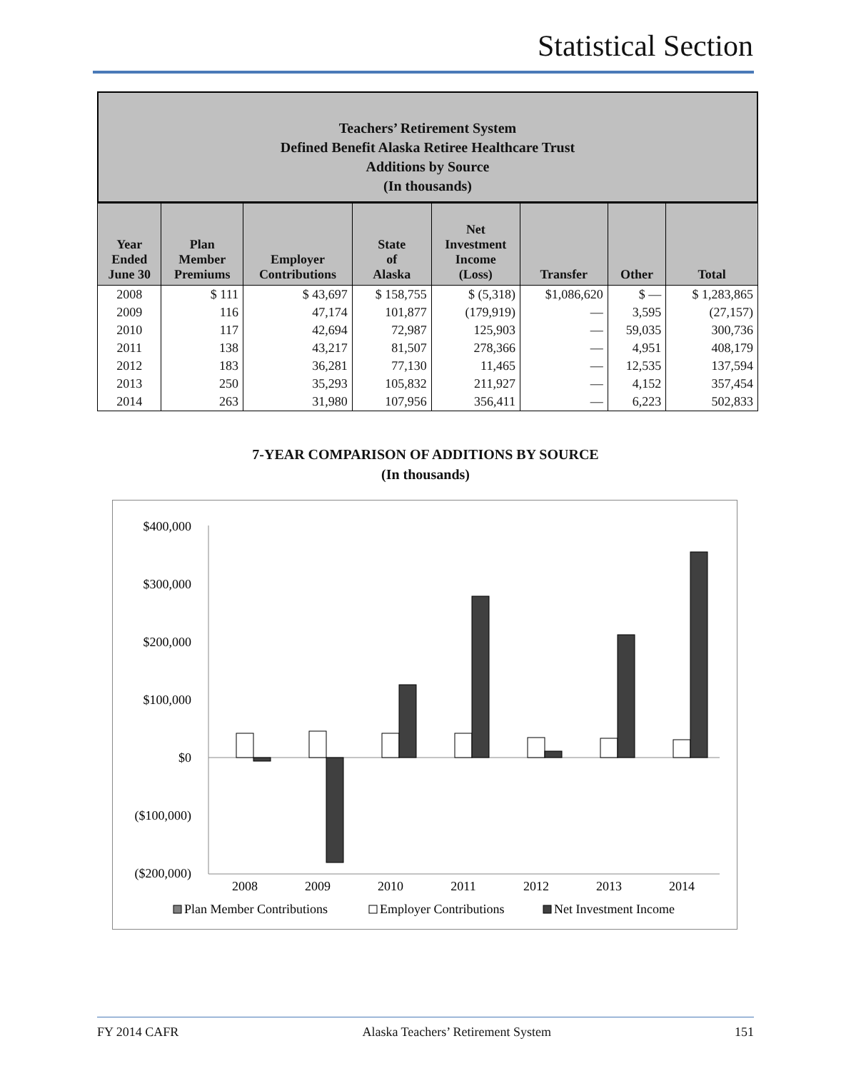Statistical Section
Teachers’ Retirement System
Defined Benefit Alaska Retiree Healthcare Trust
Additions by Source
(In thousands)
| Year Ended June 30 | Plan Member Premiums | Employer Contributions | State of Alaska | Net Investment Income (Loss) | Transfer | Other | Total |
| --- | --- | --- | --- | --- | --- | --- | --- |
| 2008 | $ 111 | $ 43,697 | $ 158,755 | $ (5,318) | $1,086,620 | $ — | $ 1,283,865 |
| 2009 | 116 | 47,174 | 101,877 | (179,919) | — | 3,595 | (27,157) |
| 2010 | 117 | 42,694 | 72,987 | 125,903 | — | 59,035 | 300,736 |
| 2011 | 138 | 43,217 | 81,507 | 278,366 | — | 4,951 | 408,179 |
| 2012 | 183 | 36,281 | 77,130 | 11,465 | — | 12,535 | 137,594 |
| 2013 | 250 | 35,293 | 105,832 | 211,927 | — | 4,152 | 357,454 |
| 2014 | 263 | 31,980 | 107,956 | 356,411 | — | 6,223 | 502,833 |
7-YEAR COMPARISON OF ADDITIONS BY SOURCE
(In thousands)
$400,000
$300,000
$200,000
$100,000
$0
($100,000)
($200,000)
2008
2009
2010
2011
2012
2013
2014
Plan Member Contributions
Employer Contributions
Net Investment Income
FY 2014 CAFR Alaska Teachers’ Retirement System 151